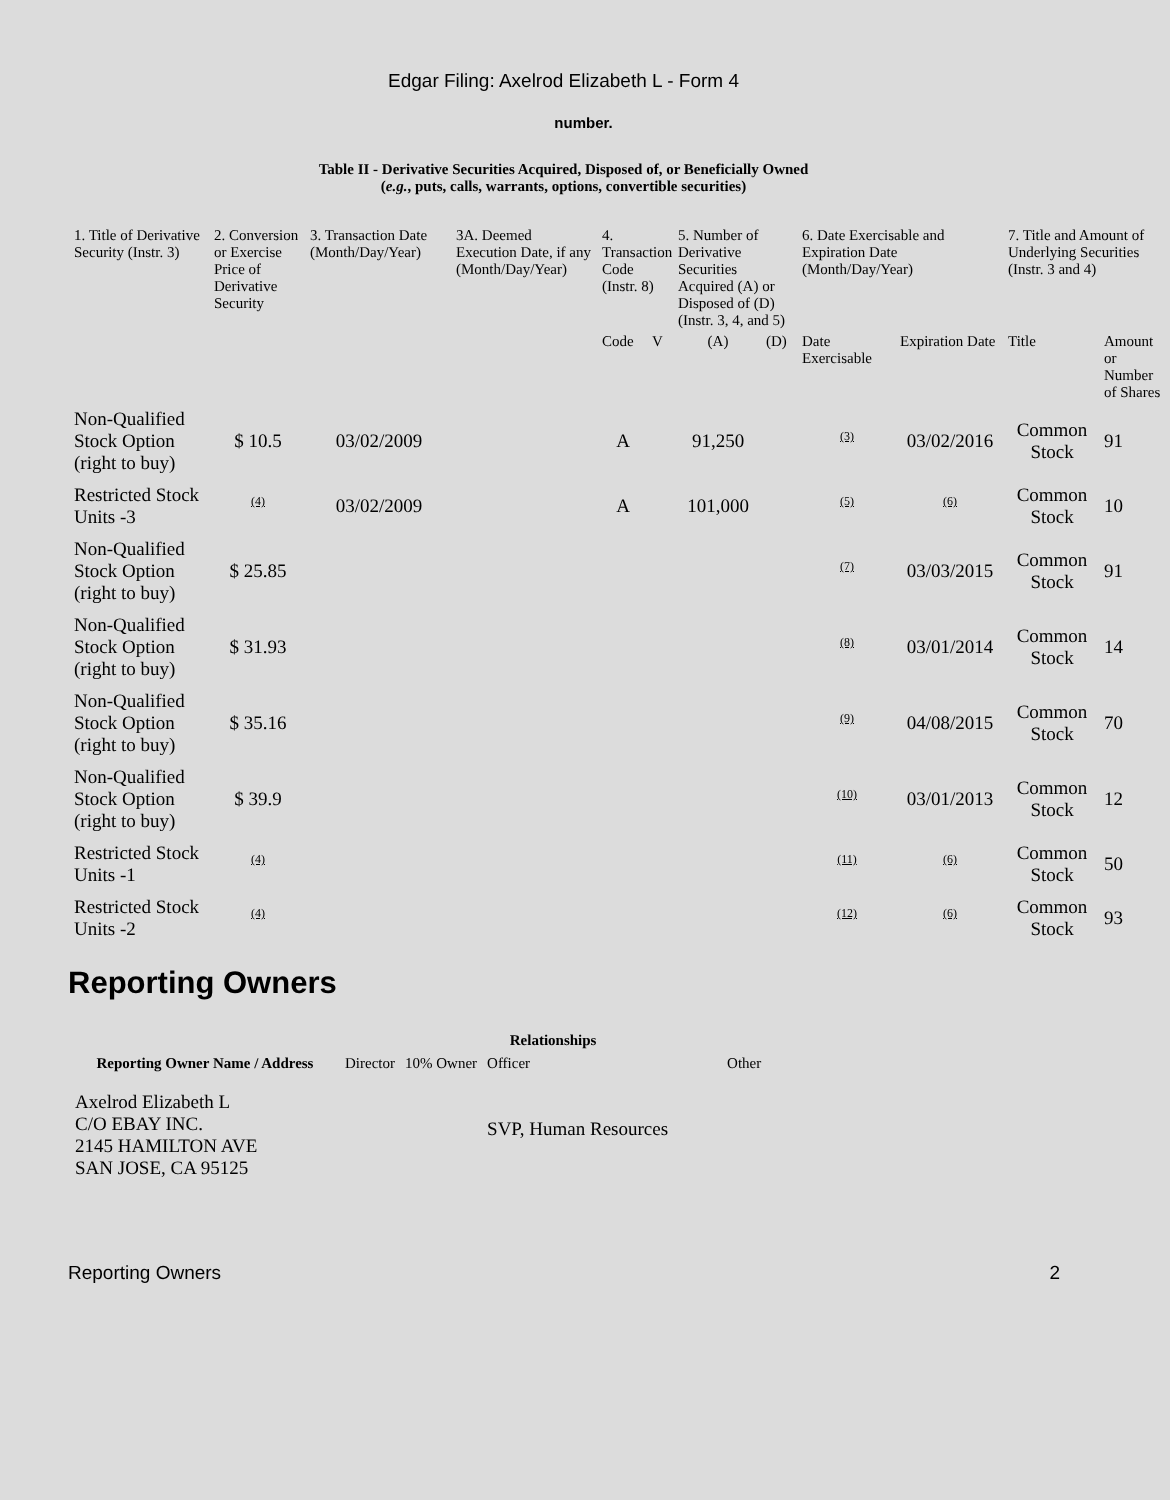Edgar Filing: Axelrod Elizabeth L - Form 4
number.
Table II - Derivative Securities Acquired, Disposed of, or Beneficially Owned
(e.g., puts, calls, warrants, options, convertible securities)
| 1. Title of Derivative Security (Instr. 3) | 2. Conversion or Exercise Price of Derivative Security | 3. Transaction Date (Month/Day/Year) | 3A. Deemed Execution Date, if any (Month/Day/Year) | 4. Transaction Code (Instr. 8) | | 5. Number of Derivative Securities Acquired (A) or Disposed of (D) (Instr. 3, 4, and 5) | | 6. Date Exercisable and Expiration Date (Month/Day/Year) | | 7. Title and Amount of Underlying Securities (Instr. 3 and 4) | |
| | | | | Code | V | (A) | (D) | Date Exercisable | Expiration Date | Title | Amount or Number of Shares |
| Non-Qualified Stock Option (right to buy) | $ 10.5 | 03/02/2009 | | A | | 91,250 | | <sup>(3)</sup> | 03/02/2016 | Common Stock | 91 |
| Restricted Stock Units -3 | <sup>(4)</sup> | 03/02/2009 | | A | | 101,000 | | <sup>(5)</sup> | <sup>(6)</sup> | Common Stock | 10 |
| Non-Qualified Stock Option (right to buy) | $ 25.85 | | | | | | | <sup>(7)</sup> | 03/03/2015 | Common Stock | 91 |
| Non-Qualified Stock Option (right to buy) | $ 31.93 | | | | | | | <sup>(8)</sup> | 03/01/2014 | Common Stock | 14 |
| Non-Qualified Stock Option (right to buy) | $ 35.16 | | | | | | | <sup>(9)</sup> | 04/08/2015 | Common Stock | 70 |
| Non-Qualified Stock Option (right to buy) | $ 39.9 | | | | | | | <sup>(10)</sup> | 03/01/2013 | Common Stock | 12 |
| Restricted Stock Units -1 | <sup>(4)</sup> | | | | | | | <sup>(11)</sup> | <sup>(6)</sup> | Common Stock | 50 |
| Restricted Stock Units -2 | <sup>(4)</sup> | | | | | | | <sup>(12)</sup> | <sup>(6)</sup> | Common Stock | 93 |
Reporting Owners
| Reporting Owner Name / Address | Relationships | | | |
| --- | --- | --- | --- | --- |
| | Director | 10% Owner | Officer | Other |
| Axelrod Elizabeth L C/O EBAY INC. 2145 HAMILTON AVE SAN JOSE, CA 95125 | | | SVP, Human Resources | |
Reporting Owners 2